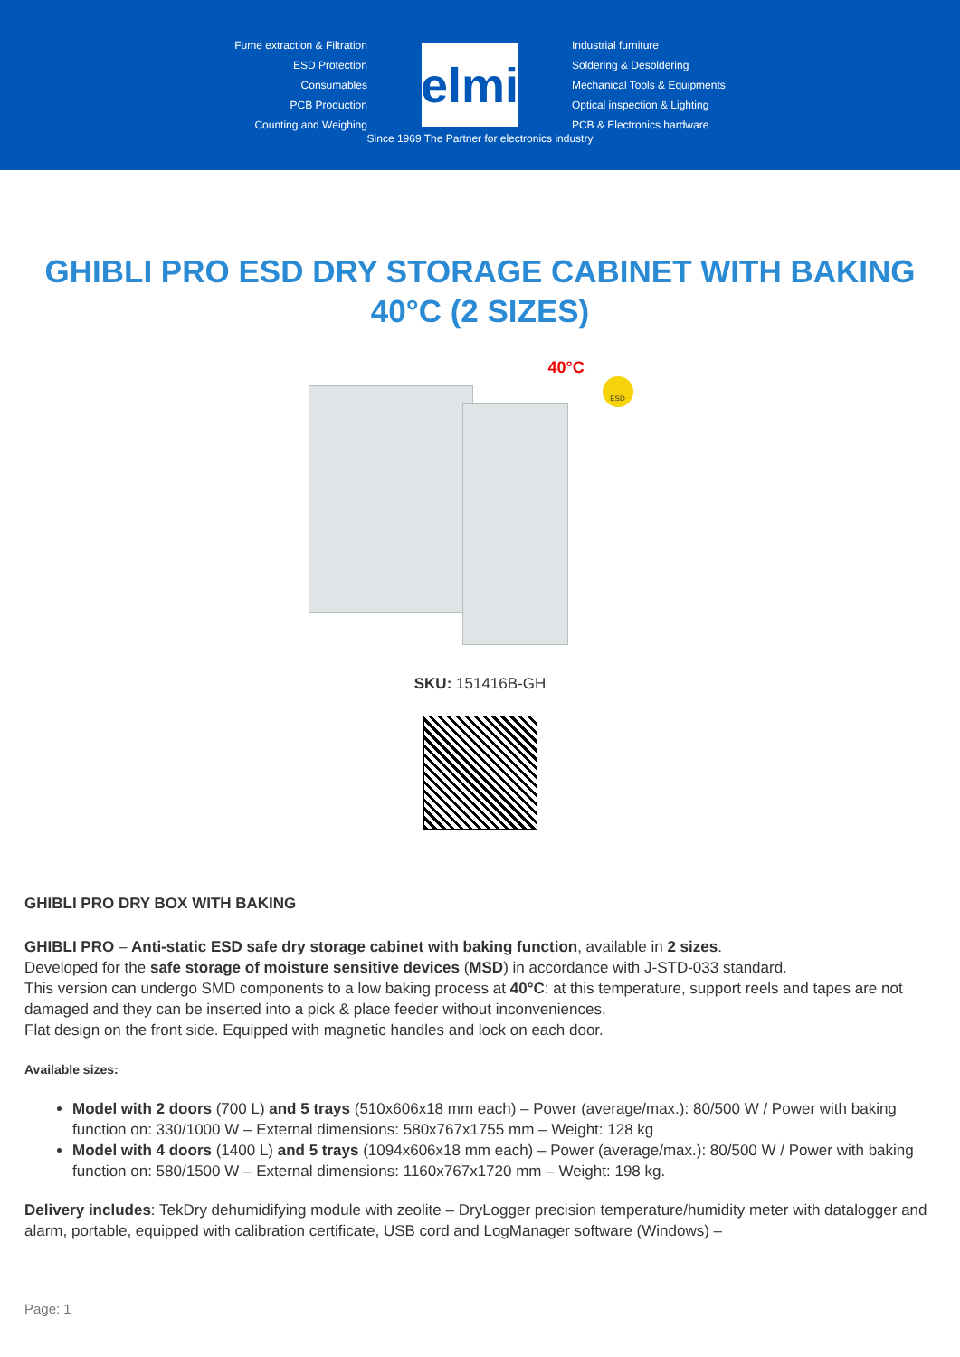Fume extraction & Filtration
ESD Protection
Consumables
PCB Production
Counting and Weighing
elmi
Industrial furniture
Soldering & Desoldering
Mechanical Tools & Equipments
Optical inspection & Lighting
PCB & Electronics hardware
Since 1969 The Partner for electronics industry
GHIBLI PRO ESD DRY STORAGE CABINET WITH BAKING 40°C (2 SIZES)
40°C
ESD
SKU: 151416B-GH
GHIBLI PRO DRY BOX WITH BAKING
GHIBLI PRO – Anti-static ESD safe dry storage cabinet with baking function, available in 2 sizes.
Developed for the safe storage of moisture sensitive devices (MSD) in accordance with J-STD-033 standard.
This version can undergo SMD components to a low baking process at 40°C: at this temperature, support reels and tapes are not damaged and they can be inserted into a pick & place feeder without inconveniences.
Flat design on the front side. Equipped with magnetic handles and lock on each door.
Available sizes:
Model with 2 doors (700 L) and 5 trays (510x606x18 mm each) – Power (average/max.): 80/500 W / Power with baking function on: 330/1000 W – External dimensions: 580x767x1755 mm – Weight: 128 kg
Model with 4 doors (1400 L) and 5 trays (1094x606x18 mm each) – Power (average/max.): 80/500 W / Power with baking function on: 580/1500 W – External dimensions: 1160x767x1720 mm – Weight: 198 kg.
Delivery includes: TekDry dehumidifying module with zeolite – DryLogger precision temperature/humidity meter with datalogger and alarm, portable, equipped with calibration certificate, USB cord and LogManager software (Windows) –
Page: 1